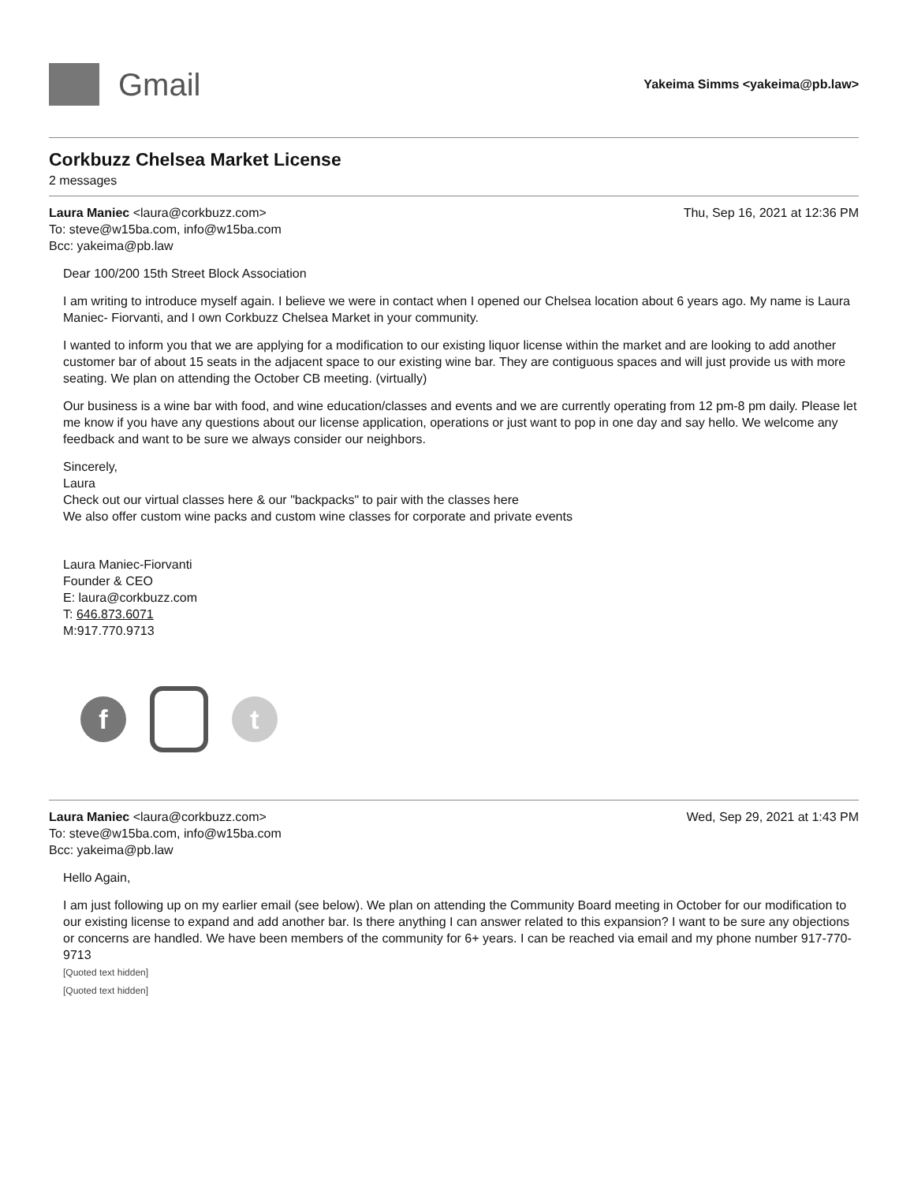Gmail
Yakeima Simms <yakeima@pb.law>
Corkbuzz Chelsea Market License
2 messages
Laura Maniec <laura@corkbuzz.com>
To: steve@w15ba.com, info@w15ba.com
Bcc: yakeima@pb.law
Thu, Sep 16, 2021 at 12:36 PM
Dear 100/200 15th Street Block Association
I am writing to introduce myself again. I believe we were in contact when I opened our Chelsea location about 6 years ago. My name is Laura Maniec- Fiorvanti, and I own Corkbuzz Chelsea Market in your community.
I wanted to inform you that we are applying for a modification to our existing liquor license within the market and are looking to add another customer bar of about 15 seats in the adjacent space to our existing wine bar. They are contiguous spaces and will just provide us with more seating. We plan on attending the October CB meeting. (virtually)
Our business is a wine bar with food, and wine education/classes and events and we are currently operating from 12 pm-8 pm daily. Please let me know if you have any questions about our license application, operations or just want to pop in one day and say hello. We welcome any feedback and want to be sure we always consider our neighbors.
Sincerely,
Laura
Check out our virtual classes here & our "backpacks" to pair with the classes here
We also offer custom wine packs and custom wine classes for corporate and private events
Laura Maniec-Fiorvanti
Founder & CEO
E: laura@corkbuzz.com
T: 646.873.6071
M:917.770.9713
f t
Laura Maniec <laura@corkbuzz.com>
To: steve@w15ba.com, info@w15ba.com
Bcc: yakeima@pb.law
Wed, Sep 29, 2021 at 1:43 PM
Hello Again,
I am just following up on my earlier email (see below). We plan on attending the Community Board meeting in October for our modification to our existing license to expand and add another bar. Is there anything I can answer related to this expansion? I want to be sure any objections or concerns are handled. We have been members of the community for 6+ years. I can be reached via email and my phone number 917-770-9713
[Quoted text hidden]
[Quoted text hidden]